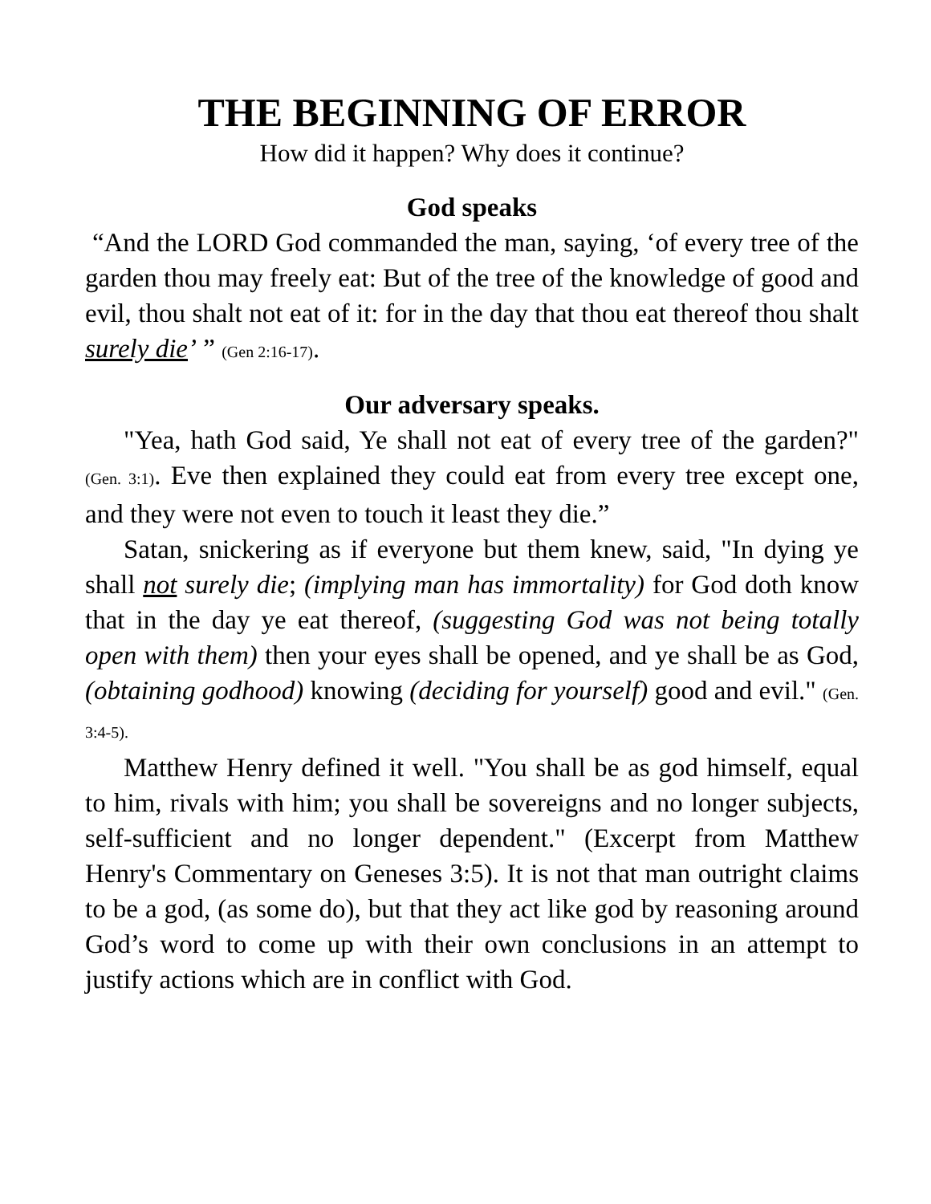THE BEGINNING OF ERROR
How did it happen? Why does it continue?
God speaks
“And the LORD God commanded the man, saying, ‘of every tree of the garden thou may freely eat: But of the tree of the knowledge of good and evil, thou shalt not eat of it: for in the day that thou eat thereof thou shalt surely die’ ” (Gen 2:16-17).
Our adversary speaks.
"Yea, hath God said, Ye shall not eat of every tree of the garden?" (Gen. 3:1). Eve then explained they could eat from every tree except one, and they were not even to touch it least they die.”
Satan, snickering as if everyone but them knew, said, "In dying ye shall not surely die; (implying man has immortality) for God doth know that in the day ye eat thereof, (suggesting God was not being totally open with them) then your eyes shall be opened, and ye shall be as God, (obtaining godhood) knowing (deciding for yourself) good and evil." (Gen. 3:4-5).
Matthew Henry defined it well. "You shall be as god himself, equal to him, rivals with him; you shall be sovereigns and no longer subjects, self-sufficient and no longer dependent." (Excerpt from Matthew Henry's Commentary on Geneses 3:5). It is not that man outright claims to be a god, (as some do), but that they act like god by reasoning around God’s word to come up with their own conclusions in an attempt to justify actions which are in conflict with God.